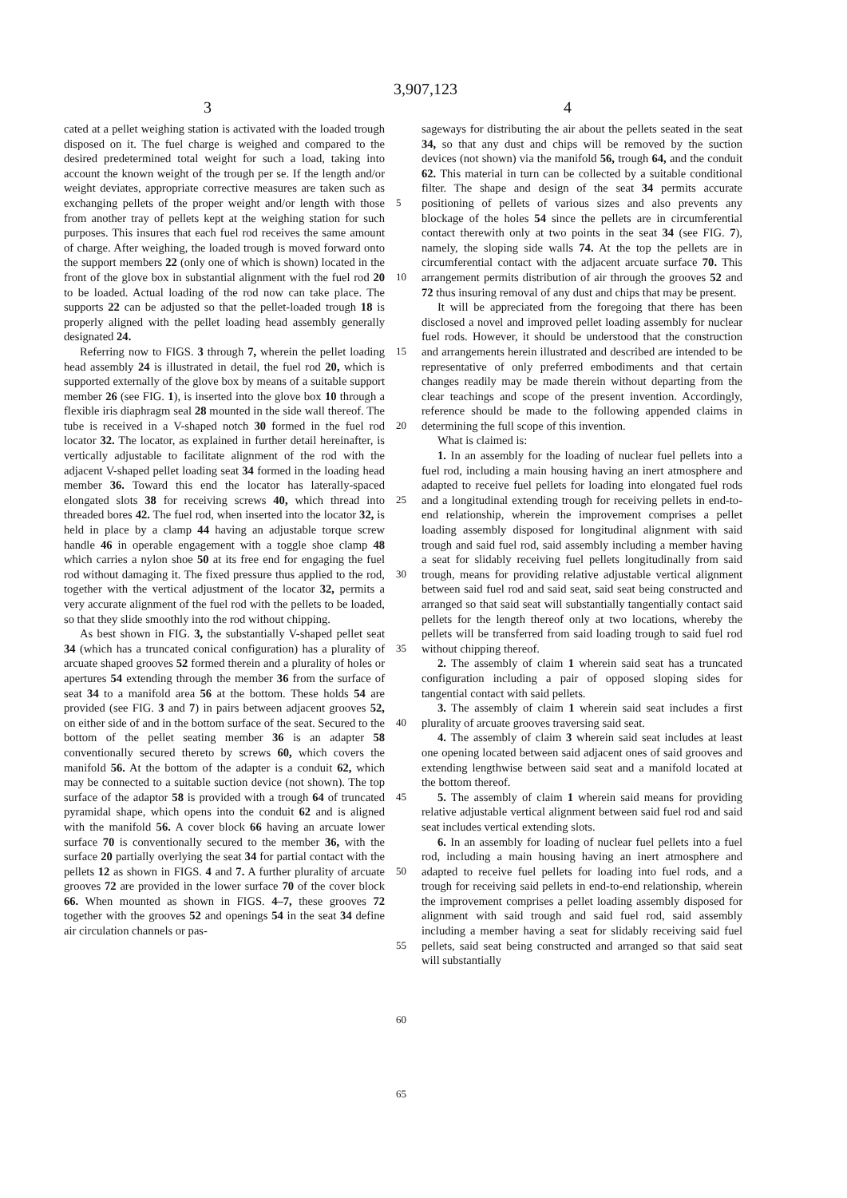3,907,123
3 4
cated at a pellet weighing station is activated with the loaded trough disposed on it. The fuel charge is weighed and compared to the desired predetermined total weight for such a load, taking into account the known weight of the trough per se. If the length and/or weight deviates, appropriate corrective measures are taken such as exchanging pellets of the proper weight and/or length with those from another tray of pellets kept at the weighing station for such purposes. This insures that each fuel rod receives the same amount of charge. After weighing, the loaded trough is moved forward onto the support members 22 (only one of which is shown) located in the front of the glove box in substantial alignment with the fuel rod 20 to be loaded. Actual loading of the rod now can take place. The supports 22 can be adjusted so that the pellet-loaded trough 18 is properly aligned with the pellet loading head assembly generally designated 24.
Referring now to FIGS. 3 through 7, wherein the pellet loading head assembly 24 is illustrated in detail, the fuel rod 20, which is supported externally of the glove box by means of a suitable support member 26 (see FIG. 1), is inserted into the glove box 10 through a flexible iris diaphragm seal 28 mounted in the side wall thereof. The tube is received in a V-shaped notch 30 formed in the fuel rod locator 32. The locator, as explained in further detail hereinafter, is vertically adjustable to facilitate alignment of the rod with the adjacent V-shaped pellet loading seat 34 formed in the loading head member 36. Toward this end the locator has laterally-spaced elongated slots 38 for receiving screws 40, which thread into threaded bores 42. The fuel rod, when inserted into the locator 32, is held in place by a clamp 44 having an adjustable torque screw handle 46 in operable engagement with a toggle shoe clamp 48 which carries a nylon shoe 50 at its free end for engaging the fuel rod without damaging it. The fixed pressure thus applied to the rod, together with the vertical adjustment of the locator 32, permits a very accurate alignment of the fuel rod with the pellets to be loaded, so that they slide smoothly into the rod without chipping.
As best shown in FIG. 3, the substantially V-shaped pellet seat 34 (which has a truncated conical configuration) has a plurality of arcuate shaped grooves 52 formed therein and a plurality of holes or apertures 54 extending through the member 36 from the surface of seat 34 to a manifold area 56 at the bottom. These holds 54 are provided (see FIG. 3 and 7) in pairs between adjacent grooves 52, on either side of and in the bottom surface of the seat. Secured to the bottom of the pellet seating member 36 is an adapter 58 conventionally secured thereto by screws 60, which covers the manifold 56. At the bottom of the adapter is a conduit 62, which may be connected to a suitable suction device (not shown). The top surface of the adaptor 58 is provided with a trough 64 of truncated pyramidal shape, which opens into the conduit 62 and is aligned with the manifold 56. A cover block 66 having an arcuate lower surface 70 is conventionally secured to the member 36, with the surface 20 partially overlying the seat 34 for partial contact with the pellets 12 as shown in FIGS. 4 and 7. A further plurality of arcuate grooves 72 are provided in the lower surface 70 of the cover block 66. When mounted as shown in FIGS. 4–7, these grooves 72 together with the grooves 52 and openings 54 in the seat 34 define air circulation channels or pas-
5
10
15
20
25
30
35
40
45
50
55
60
65
sageways for distributing the air about the pellets seated in the seat 34, so that any dust and chips will be removed by the suction devices (not shown) via the manifold 56, trough 64, and the conduit 62. This material in turn can be collected by a suitable conditional filter. The shape and design of the seat 34 permits accurate positioning of pellets of various sizes and also prevents any blockage of the holes 54 since the pellets are in circumferential contact therewith only at two points in the seat 34 (see FIG. 7), namely, the sloping side walls 74. At the top the pellets are in circumferential contact with the adjacent arcuate surface 70. This arrangement permits distribution of air through the grooves 52 and 72 thus insuring removal of any dust and chips that may be present.
It will be appreciated from the foregoing that there has been disclosed a novel and improved pellet loading assembly for nuclear fuel rods. However, it should be understood that the construction and arrangements herein illustrated and described are intended to be representative of only preferred embodiments and that certain changes readily may be made therein without departing from the clear teachings and scope of the present invention. Accordingly, reference should be made to the following appended claims in determining the full scope of this invention.
What is claimed is:
1. In an assembly for the loading of nuclear fuel pellets into a fuel rod, including a main housing having an inert atmosphere and adapted to receive fuel pellets for loading into elongated fuel rods and a longitudinal extending trough for receiving pellets in end-to-end relationship, wherein the improvement comprises a pellet loading assembly disposed for longitudinal alignment with said trough and said fuel rod, said assembly including a member having a seat for slidably receiving fuel pellets longitudinally from said trough, means for providing relative adjustable vertical alignment between said fuel rod and said seat, said seat being constructed and arranged so that said seat will substantially tangentially contact said pellets for the length thereof only at two locations, whereby the pellets will be transferred from said loading trough to said fuel rod without chipping thereof.
2. The assembly of claim 1 wherein said seat has a truncated configuration including a pair of opposed sloping sides for tangential contact with said pellets.
3. The assembly of claim 1 wherein said seat includes a first plurality of arcuate grooves traversing said seat.
4. The assembly of claim 3 wherein said seat includes at least one opening located between said adjacent ones of said grooves and extending lengthwise between said seat and a manifold located at the bottom thereof.
5. The assembly of claim 1 wherein said means for providing relative adjustable vertical alignment between said fuel rod and said seat includes vertical extending slots.
6. In an assembly for loading of nuclear fuel pellets into a fuel rod, including a main housing having an inert atmosphere and adapted to receive fuel pellets for loading into fuel rods, and a trough for receiving said pellets in end-to-end relationship, wherein the improvement comprises a pellet loading assembly disposed for alignment with said trough and said fuel rod, said assembly including a member having a seat for slidably receiving said fuel pellets, said seat being constructed and arranged so that said seat will substantially